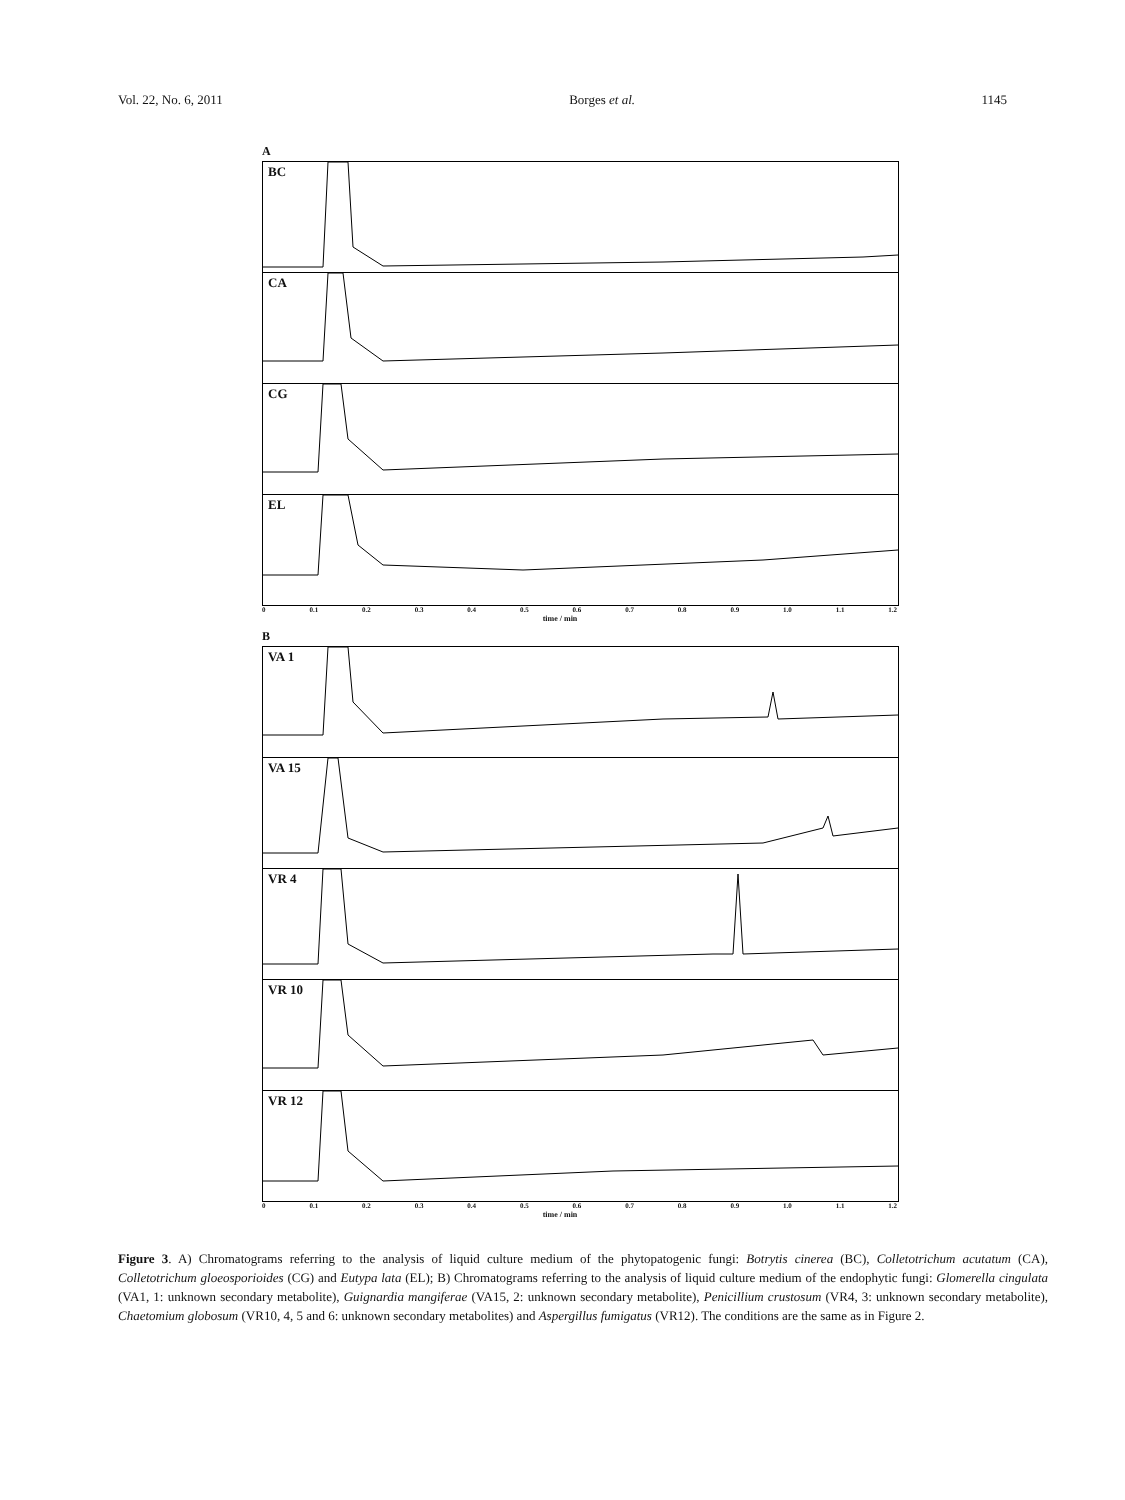Vol. 22, No. 6, 2011 Borges et al. 1145
A
BC
CA
CG
EL
0 0.1 0.2 0.3 0.4 0.5 0.6 0.7 0.8 0.9 1.0 1.1 1.2
time / min
B
VA 1
VA 15
VR 4
VR 10
VR 12
0 0.1 0.2 0.3 0.4 0.5 0.6 0.7 0.8 0.9 1.0 1.1 1.2
time / min
Figure 3. A) Chromatograms referring to the analysis of liquid culture medium of the phytopatogenic fungi: Botrytis cinerea (BC), Colletotrichum acutatum (CA), Colletotrichum gloeosporioides (CG) and Eutypa lata (EL); B) Chromatograms referring to the analysis of liquid culture medium of the endophytic fungi: Glomerella cingulata (VA1, 1: unknown secondary metabolite), Guignardia mangiferae (VA15, 2: unknown secondary metabolite), Penicillium crustosum (VR4, 3: unknown secondary metabolite), Chaetomium globosum (VR10, 4, 5 and 6: unknown secondary metabolites) and Aspergillus fumigatus (VR12). The conditions are the same as in Figure 2.